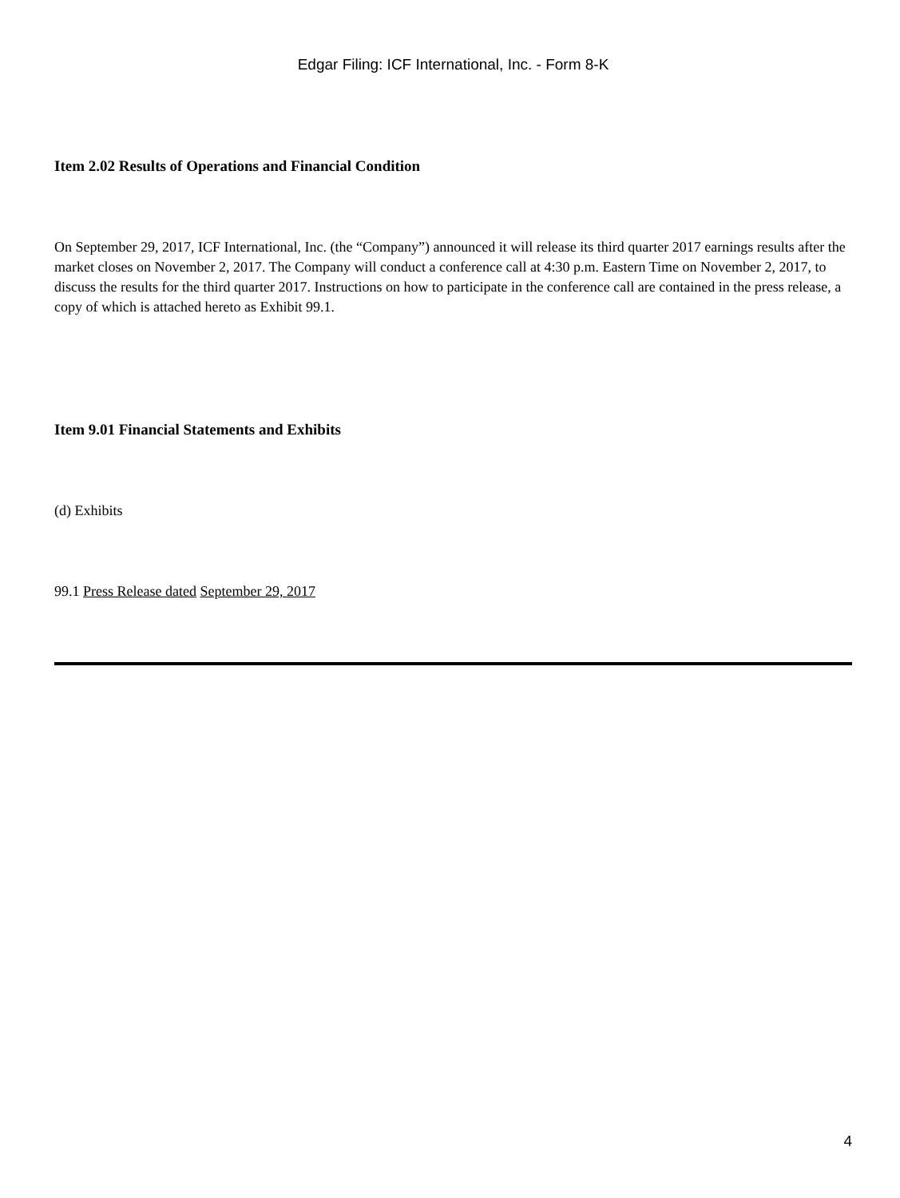Edgar Filing: ICF International, Inc. - Form 8-K
Item 2.02 Results of Operations and Financial Condition
On September 29, 2017, ICF International, Inc. (the “Company”) announced it will release its third quarter 2017 earnings results after the market closes on November 2, 2017. The Company will conduct a conference call at 4:30 p.m. Eastern Time on November 2, 2017, to discuss the results for the third quarter 2017. Instructions on how to participate in the conference call are contained in the press release, a copy of which is attached hereto as Exhibit 99.1.
Item 9.01 Financial Statements and Exhibits
(d) Exhibits
99.1 Press Release dated September 29, 2017
4